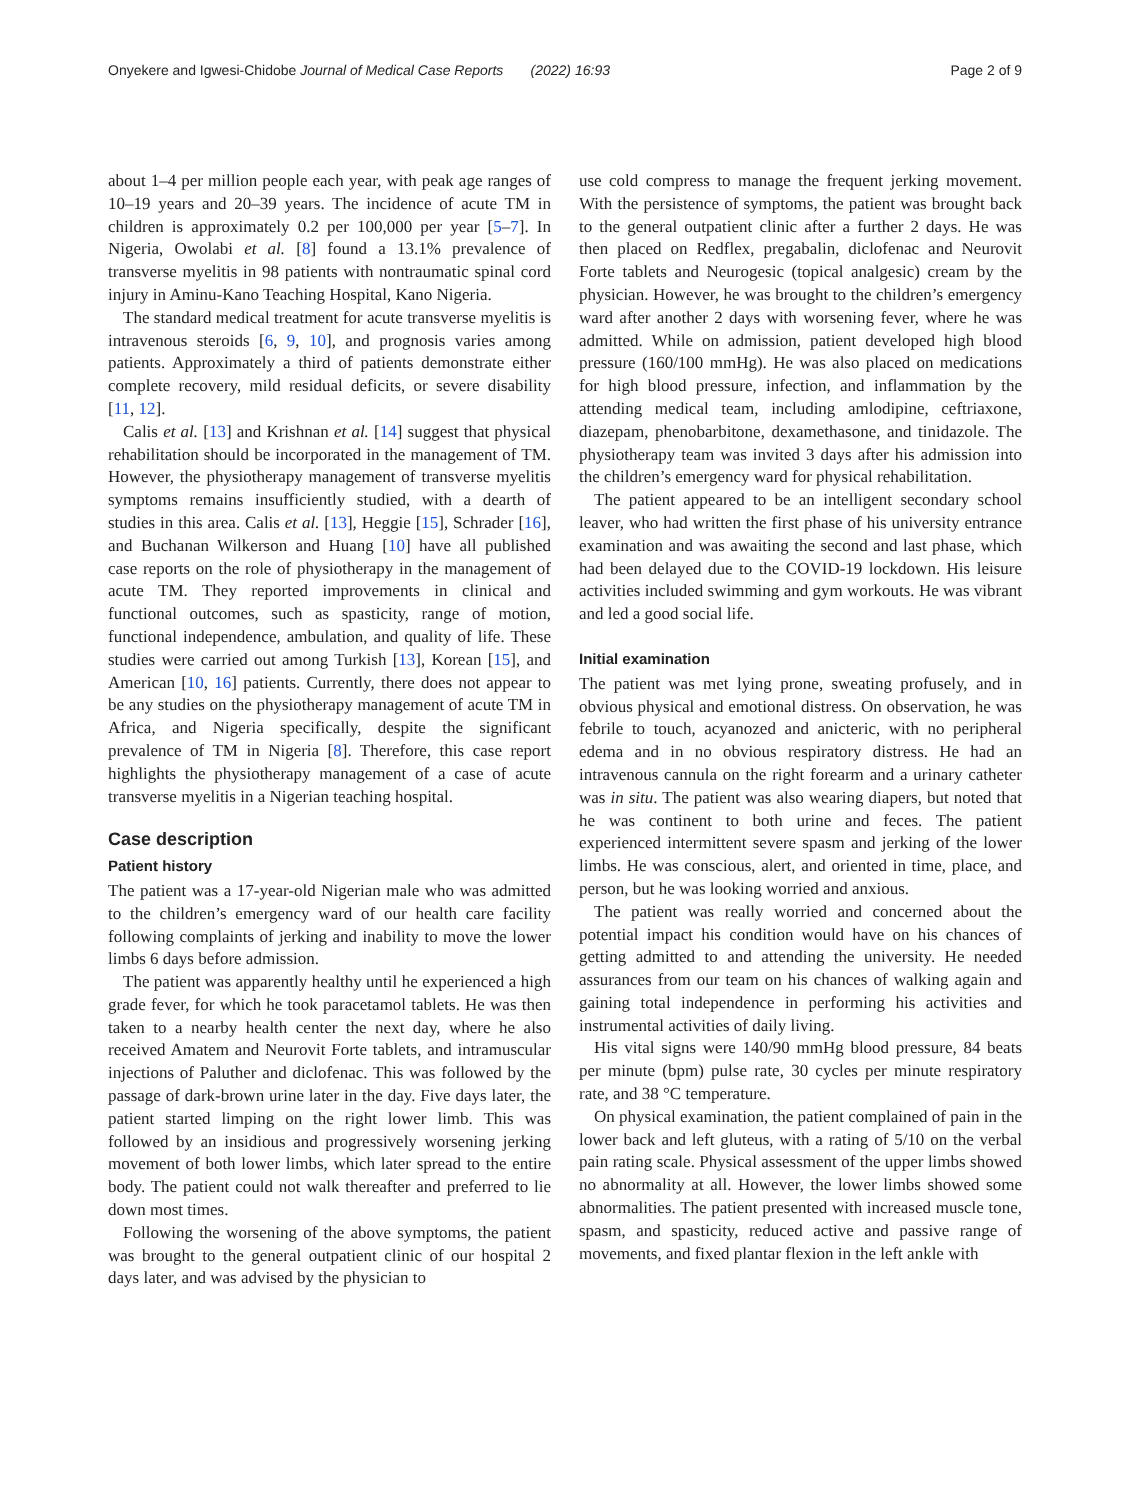Onyekere and Igwesi-Chidobe Journal of Medical Case Reports (2022) 16:93 Page 2 of 9
about 1–4 per million people each year, with peak age ranges of 10–19 years and 20–39 years. The incidence of acute TM in children is approximately 0.2 per 100,000 per year [5–7]. In Nigeria, Owolabi et al. [8] found a 13.1% prevalence of transverse myelitis in 98 patients with nontraumatic spinal cord injury in Aminu-Kano Teaching Hospital, Kano Nigeria.
The standard medical treatment for acute transverse myelitis is intravenous steroids [6, 9, 10], and prognosis varies among patients. Approximately a third of patients demonstrate either complete recovery, mild residual deficits, or severe disability [11, 12].
Calis et al. [13] and Krishnan et al. [14] suggest that physical rehabilitation should be incorporated in the management of TM. However, the physiotherapy management of transverse myelitis symptoms remains insufficiently studied, with a dearth of studies in this area. Calis et al. [13], Heggie [15], Schrader [16], and Buchanan Wilkerson and Huang [10] have all published case reports on the role of physiotherapy in the management of acute TM. They reported improvements in clinical and functional outcomes, such as spasticity, range of motion, functional independence, ambulation, and quality of life. These studies were carried out among Turkish [13], Korean [15], and American [10, 16] patients. Currently, there does not appear to be any studies on the physiotherapy management of acute TM in Africa, and Nigeria specifically, despite the significant prevalence of TM in Nigeria [8]. Therefore, this case report highlights the physiotherapy management of a case of acute transverse myelitis in a Nigerian teaching hospital.
Case description
Patient history
The patient was a 17-year-old Nigerian male who was admitted to the children’s emergency ward of our health care facility following complaints of jerking and inability to move the lower limbs 6 days before admission.
The patient was apparently healthy until he experienced a high grade fever, for which he took paracetamol tablets. He was then taken to a nearby health center the next day, where he also received Amatem and Neurovit Forte tablets, and intramuscular injections of Paluther and diclofenac. This was followed by the passage of dark-brown urine later in the day. Five days later, the patient started limping on the right lower limb. This was followed by an insidious and progressively worsening jerking movement of both lower limbs, which later spread to the entire body. The patient could not walk thereafter and preferred to lie down most times.
Following the worsening of the above symptoms, the patient was brought to the general outpatient clinic of our hospital 2 days later, and was advised by the physician to
use cold compress to manage the frequent jerking movement. With the persistence of symptoms, the patient was brought back to the general outpatient clinic after a further 2 days. He was then placed on Redflex, pregabalin, diclofenac and Neurovit Forte tablets and Neurogesic (topical analgesic) cream by the physician. However, he was brought to the children’s emergency ward after another 2 days with worsening fever, where he was admitted. While on admission, patient developed high blood pressure (160/100 mmHg). He was also placed on medications for high blood pressure, infection, and inflammation by the attending medical team, including amlodipine, ceftriaxone, diazepam, phenobarbitone, dexamethasone, and tinidazole. The physiotherapy team was invited 3 days after his admission into the children’s emergency ward for physical rehabilitation.
The patient appeared to be an intelligent secondary school leaver, who had written the first phase of his university entrance examination and was awaiting the second and last phase, which had been delayed due to the COVID-19 lockdown. His leisure activities included swimming and gym workouts. He was vibrant and led a good social life.
Initial examination
The patient was met lying prone, sweating profusely, and in obvious physical and emotional distress. On observation, he was febrile to touch, acyanozed and anicteric, with no peripheral edema and in no obvious respiratory distress. He had an intravenous cannula on the right forearm and a urinary catheter was in situ. The patient was also wearing diapers, but noted that he was continent to both urine and feces. The patient experienced intermittent severe spasm and jerking of the lower limbs. He was conscious, alert, and oriented in time, place, and person, but he was looking worried and anxious.
The patient was really worried and concerned about the potential impact his condition would have on his chances of getting admitted to and attending the university. He needed assurances from our team on his chances of walking again and gaining total independence in performing his activities and instrumental activities of daily living.
His vital signs were 140/90 mmHg blood pressure, 84 beats per minute (bpm) pulse rate, 30 cycles per minute respiratory rate, and 38 °C temperature.
On physical examination, the patient complained of pain in the lower back and left gluteus, with a rating of 5/10 on the verbal pain rating scale. Physical assessment of the upper limbs showed no abnormality at all. However, the lower limbs showed some abnormalities. The patient presented with increased muscle tone, spasm, and spasticity, reduced active and passive range of movements, and fixed plantar flexion in the left ankle with